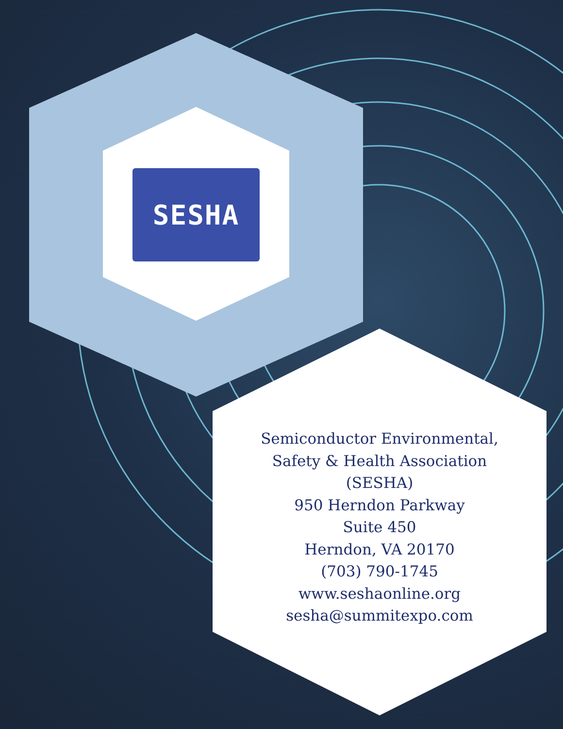SESHA
Semiconductor Environmental,
Safety & Health Association
(SESHA)
950 Herndon Parkway
Suite 450
Herndon, VA 20170
(703) 790-1745
www.seshaonline.org
sesha@summitexpo.com